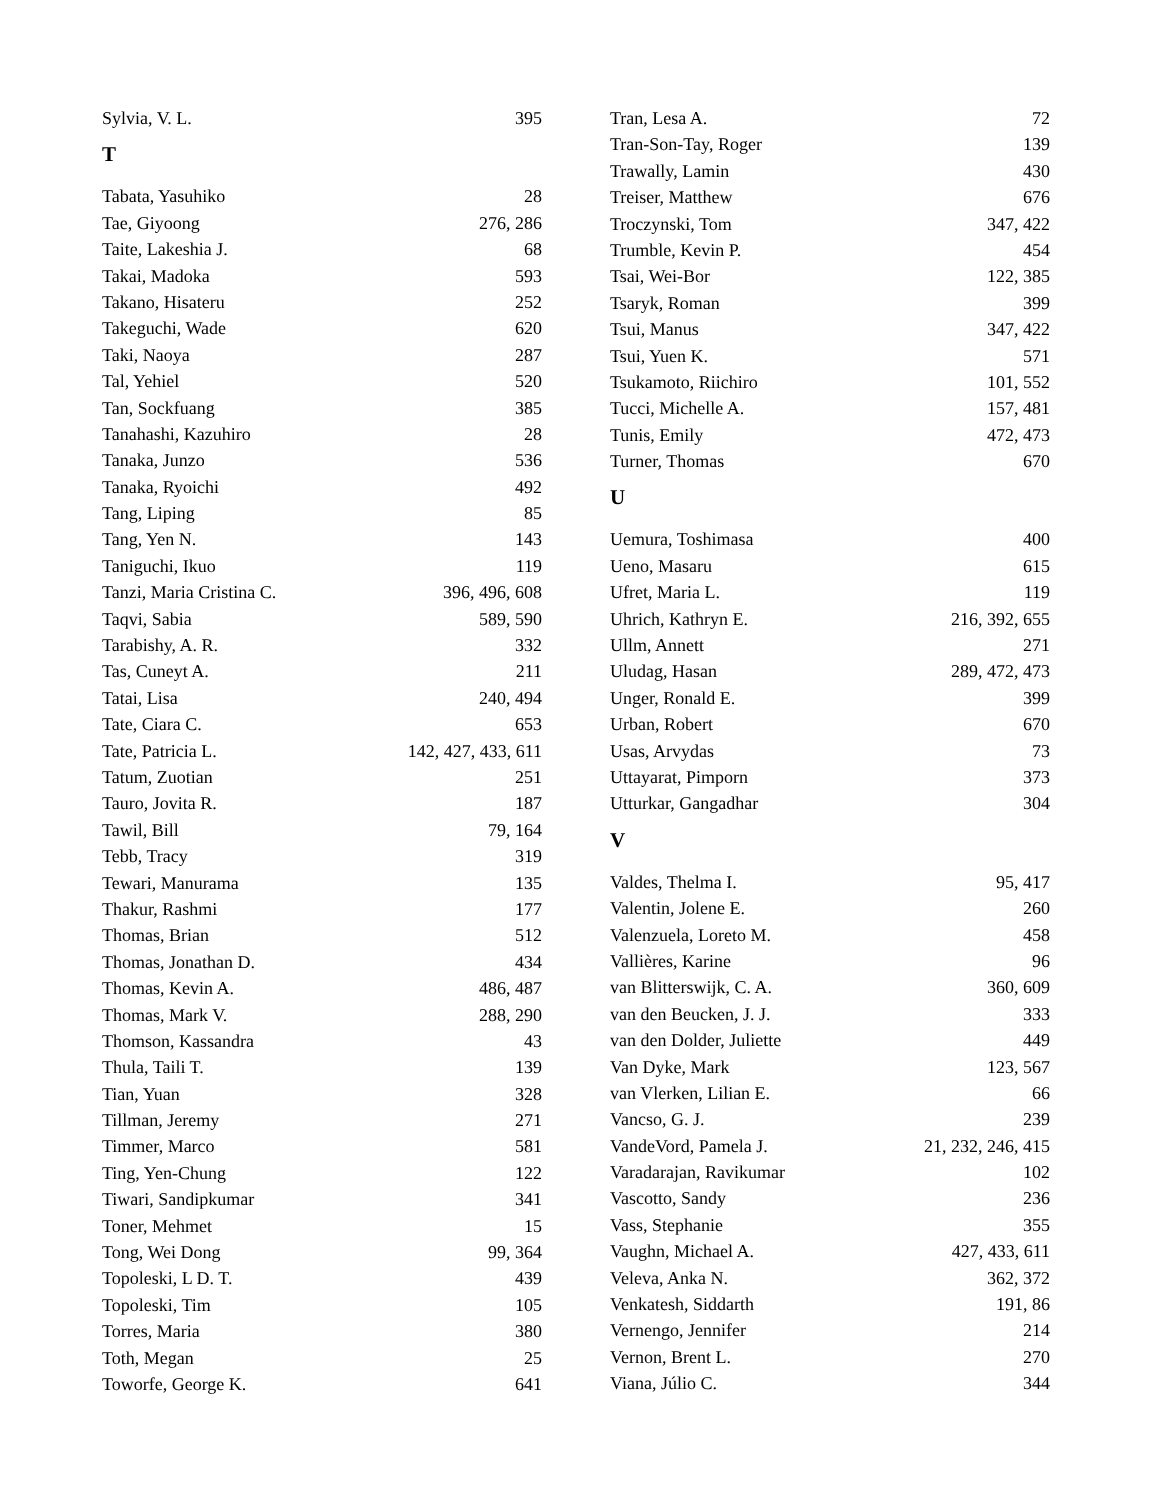Sylvia, V. L. 395
T
Tabata, Yasuhiko 28
Tae, Giyoong 276, 286
Taite, Lakeshia J. 68
Takai, Madoka 593
Takano, Hisateru 252
Takeguchi, Wade 620
Taki, Naoya 287
Tal, Yehiel 520
Tan, Sockfuang 385
Tanahashi, Kazuhiro 28
Tanaka, Junzo 536
Tanaka, Ryoichi 492
Tang, Liping 85
Tang, Yen N. 143
Taniguchi, Ikuo 119
Tanzi, Maria Cristina C. 396, 496, 608
Taqvi, Sabia 589, 590
Tarabishy, A. R. 332
Tas, Cuneyt A. 211
Tatai, Lisa 240, 494
Tate, Ciara C. 653
Tate, Patricia L. 142, 427, 433, 611
Tatum, Zuotian 251
Tauro, Jovita R. 187
Tawil, Bill 79, 164
Tebb, Tracy 319
Tewari, Manurama 135
Thakur, Rashmi 177
Thomas, Brian 512
Thomas, Jonathan D. 434
Thomas, Kevin A. 486, 487
Thomas, Mark V. 288, 290
Thomson, Kassandra 43
Thula, Taili T. 139
Tian, Yuan 328
Tillman, Jeremy 271
Timmer, Marco 581
Ting, Yen-Chung 122
Tiwari, Sandipkumar 341
Toner, Mehmet 15
Tong, Wei Dong 99, 364
Topoleski, L D. T. 439
Topoleski, Tim 105
Torres, Maria 380
Toth, Megan 25
Toworfe, George K. 641
Tran, Lesa A. 72
Tran-Son-Tay, Roger 139
Trawally, Lamin 430
Treiser, Matthew 676
Troczynski, Tom 347, 422
Trumble, Kevin P. 454
Tsai, Wei-Bor 122, 385
Tsaryk, Roman 399
Tsui, Manus 347, 422
Tsui, Yuen K. 571
Tsukamoto, Riichiro 101, 552
Tucci, Michelle A. 157, 481
Tunis, Emily 472, 473
Turner, Thomas 670
U
Uemura, Toshimasa 400
Ueno, Masaru 615
Ufret, Maria L. 119
Uhrich, Kathryn E. 216, 392, 655
Ullm, Annett 271
Uludag, Hasan 289, 472, 473
Unger, Ronald E. 399
Urban, Robert 670
Usas, Arvydas 73
Uttayarat, Pimporn 373
Utturkar, Gangadhar 304
V
Valdes, Thelma I. 95, 417
Valentin, Jolene E. 260
Valenzuela, Loreto M. 458
Vallières, Karine 96
van Blitterswijk, C. A. 360, 609
van den Beucken, J. J. 333
van den Dolder, Juliette 449
Van Dyke, Mark 123, 567
van Vlerken, Lilian E. 66
Vancso, G. J. 239
VandeVord, Pamela J. 21, 232, 246, 415
Varadarajan, Ravikumar 102
Vascotto, Sandy 236
Vass, Stephanie 355
Vaughn, Michael A. 427, 433, 611
Veleva, Anka N. 362, 372
Venkatesh, Siddarth 191, 86
Vernengo, Jennifer 214
Vernon, Brent L. 270
Viana, Júlio C. 344